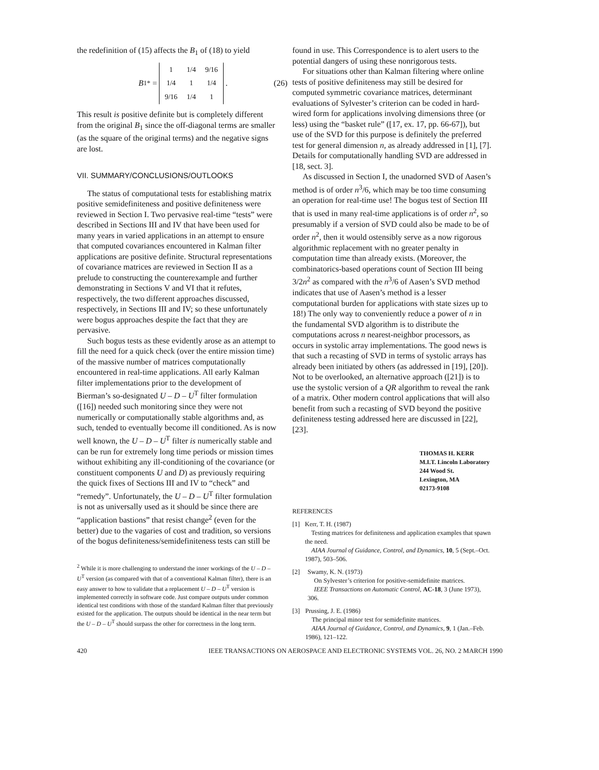the redefinition of (15) affects the B<sub>1</sub> of (18) to yield
B<sub>1</sub><sup>*</sup> =
| 1 | 1/4 | 9/16 |
| 1/4 | 1 | 1/4 |
| 9/16 | 1/4 | 1 |
. (26)
This result is positive definite but is completely different from the original B<sub>1</sub> since the off-diagonal terms are smaller (as the square of the original terms) and the negative signs are lost.
VII. SUMMARY/CONCLUSIONS/OUTLOOKS
The status of computational tests for establishing matrix positive semidefiniteness and positive definiteness were reviewed in Section I. Two pervasive real-time “tests” were described in Sections III and IV that have been used for many years in varied applications in an attempt to ensure that computed covariances encountered in Kalman filter applications are positive definite. Structural representations of covariance matrices are reviewed in Section II as a prelude to constructing the counterexample and further demonstrating in Sections V and VI that it refutes, respectively, the two different approaches discussed, respectively, in Sections III and IV; so these unfortunately were bogus approaches despite the fact that they are pervasive.
Such bogus tests as these evidently arose as an attempt to fill the need for a quick check (over the entire mission time) of the massive number of matrices computationally encountered in real-time applications. All early Kalman filter implementations prior to the development of Bierman’s so-designated U – D – U<sup>T</sup> filter formulation ([16]) needed such monitoring since they were not numerically or computationally stable algorithms and, as such, tended to eventually become ill conditioned. As is now well known, the U – D – U<sup>T</sup> filter is numerically stable and can be run for extremely long time periods or mission times without exhibiting any ill-conditioning of the covariance (or constituent components U and D) as previously requiring the quick fixes of Sections III and IV to “check” and “remedy”. Unfortunately, the U – D – U<sup>T</sup> filter formulation is not as universally used as it should be since there are “application bastions” that resist change<sup>2</sup> (even for the better) due to the vagaries of cost and tradition, so versions of the bogus definiteness/semidefiniteness tests can still be
<sup>2</sup> While it is more challenging to understand the inner workings of the U – D – U<sup>T</sup> version (as compared with that of a conventional Kalman filter), there is an easy answer to how to validate that a replacement U – D – U<sup>T</sup> version is implemented correctly in software code. Just compare outputs under common identical test conditions with those of the standard Kalman filter that previously existed for the application. The outputs should be identical in the near term but the U – D – U<sup>T</sup> should surpass the other for correctness in the long term.
found in use. This Correspondence is to alert users to the potential dangers of using these nonrigorous tests.
For situations other than Kalman filtering where online tests of positive definiteness may still be desired for computed symmetric covariance matrices, determinant evaluations of Sylvester’s criterion can be coded in hard-wired form for applications involving dimensions three (or less) using the “basket rule” ([17, ex. 17, pp. 66-67]), but use of the SVD for this purpose is definitely the preferred test for general dimension n, as already addressed in [1], [7]. Details for computationally handling SVD are addressed in [18, sect. 3].
As discussed in Section I, the unadorned SVD of Aasen’s method is of order n<sup>3</sup>/6, which may be too time consuming an operation for real-time use! The bogus test of Section III that is used in many real-time applications is of order n<sup>2</sup>, so presumably if a version of SVD could also be made to be of order n<sup>2</sup>, then it would ostensibly serve as a now rigorous algorithmic replacement with no greater penalty in computation time than already exists. (Moreover, the combinatorics-based operations count of Section III being 3/2n<sup>2</sup> as compared with the n<sup>3</sup>/6 of Aasen’s SVD method indicates that use of Aasen’s method is a lesser computational burden for applications with state sizes up to 18!) The only way to conveniently reduce a power of n in the fundamental SVD algorithm is to distribute the computations across n nearest-neighbor processors, as occurs in systolic array implementations. The good news is that such a recasting of SVD in terms of systolic arrays has already been initiated by others (as addressed in [19], [20]). Not to be overlooked, an alternative approach ([21]) is to use the systolic version of a QR algorithm to reveal the rank of a matrix. Other modern control applications that will also benefit from such a recasting of SVD beyond the positive definiteness testing addressed here are discussed in [22], [23].
THOMAS H. KERR
M.I.T. Lincoln Laboratory
244 Wood St.
Lexington, MA
02173-9108
REFERENCES
[1] Kerr, T. H. (1987)
Testing matrices for definiteness and application examples that spawn the need.
AIAA Journal of Guidance, Control, and Dynamics, 10, 5 (Sept.–Oct. 1987), 503–506.
[2] Swamy, K. N. (1973)
On Sylvester’s criterion for positive-semidefinite matrices.
IEEE Transactions on Automatic Control, AC-18, 3 (June 1973), 306.
[3] Prussing, J. E. (1986)
The principal minor test for semidefinite matrices.
AIAA Journal of Guidance, Control, and Dynamics, 9, 1 (Jan.–Feb. 1986), 121–122.
420 IEEE TRANSACTIONS ON AEROSPACE AND ELECTRONIC SYSTEMS VOL. 26, NO. 2 MARCH 1990